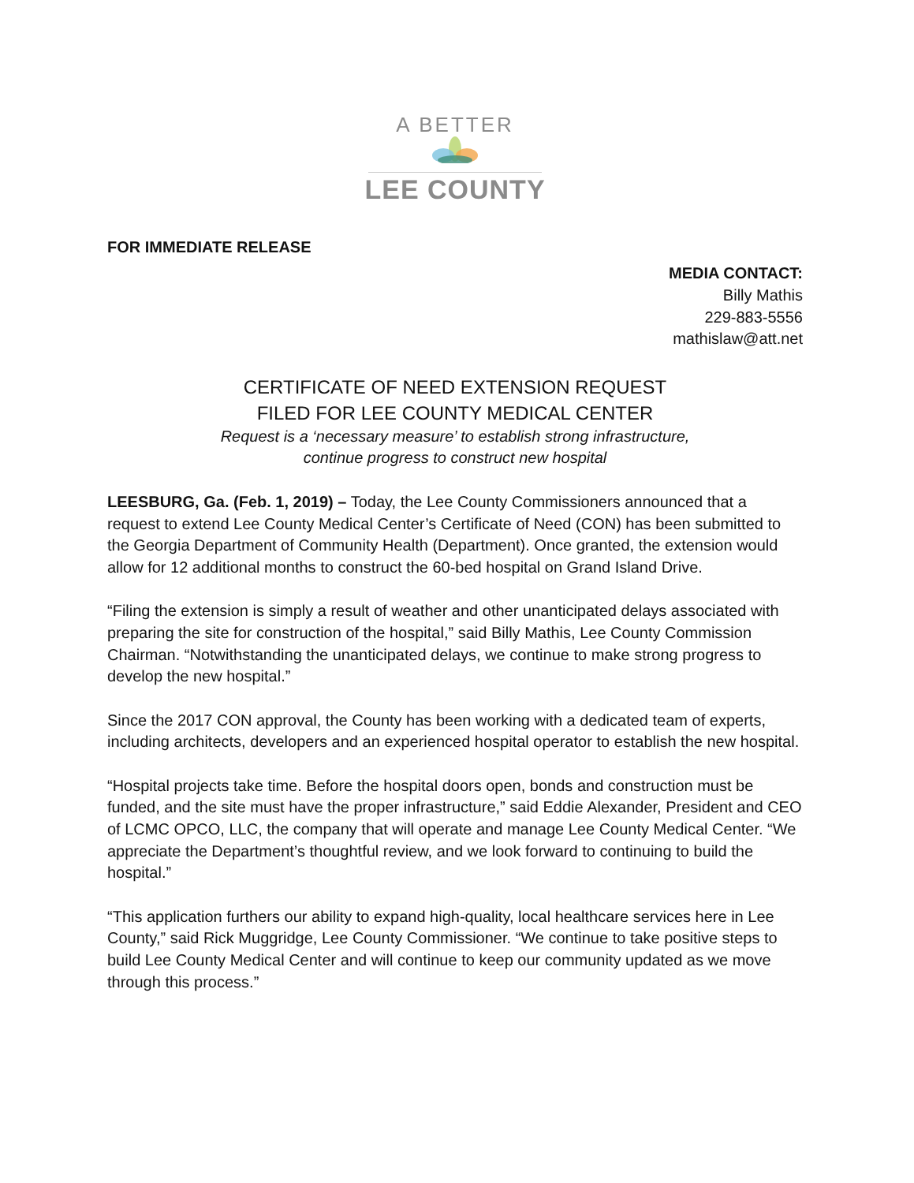A BETTER
LEE COUNTY
FOR IMMEDIATE RELEASE
MEDIA CONTACT:
Billy Mathis
229-883-5556
mathislaw@att.net
CERTIFICATE OF NEED EXTENSION REQUEST
FILED FOR LEE COUNTY MEDICAL CENTER
Request is a ‘necessary measure’ to establish strong infrastructure,
continue progress to construct new hospital
LEESBURG, Ga. (Feb. 1, 2019) – Today, the Lee County Commissioners announced that a request to extend Lee County Medical Center’s Certificate of Need (CON) has been submitted to the Georgia Department of Community Health (Department). Once granted, the extension would allow for 12 additional months to construct the 60-bed hospital on Grand Island Drive.
“Filing the extension is simply a result of weather and other unanticipated delays associated with preparing the site for construction of the hospital,” said Billy Mathis, Lee County Commission Chairman. “Notwithstanding the unanticipated delays, we continue to make strong progress to develop the new hospital.”
Since the 2017 CON approval, the County has been working with a dedicated team of experts, including architects, developers and an experienced hospital operator to establish the new hospital.
“Hospital projects take time. Before the hospital doors open, bonds and construction must be funded, and the site must have the proper infrastructure,” said Eddie Alexander, President and CEO of LCMC OPCO, LLC, the company that will operate and manage Lee County Medical Center. “We appreciate the Department’s thoughtful review, and we look forward to continuing to build the hospital.”
“This application furthers our ability to expand high-quality, local healthcare services here in Lee County,” said Rick Muggridge, Lee County Commissioner. “We continue to take positive steps to build Lee County Medical Center and will continue to keep our community updated as we move through this process.”